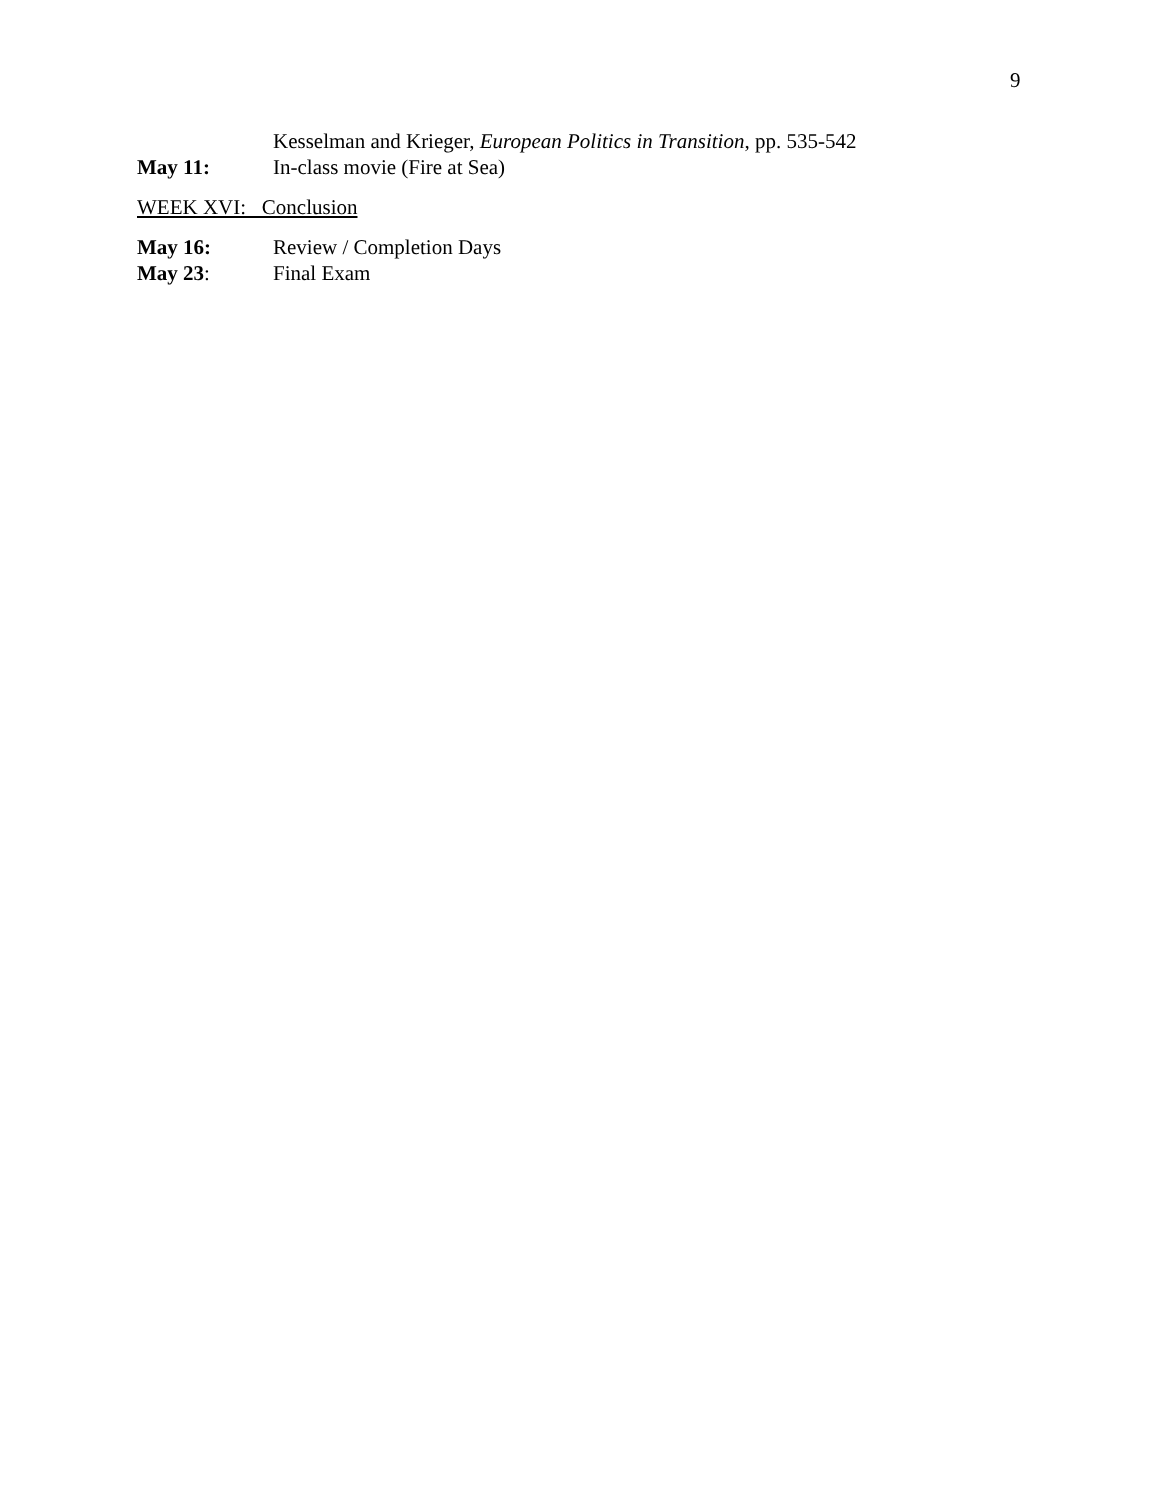9
Kesselman and Krieger, European Politics in Transition, pp. 535-542
May 11: In-class movie (Fire at Sea)
WEEK XVI: Conclusion
May 16: Review / Completion Days
May 23: Final Exam